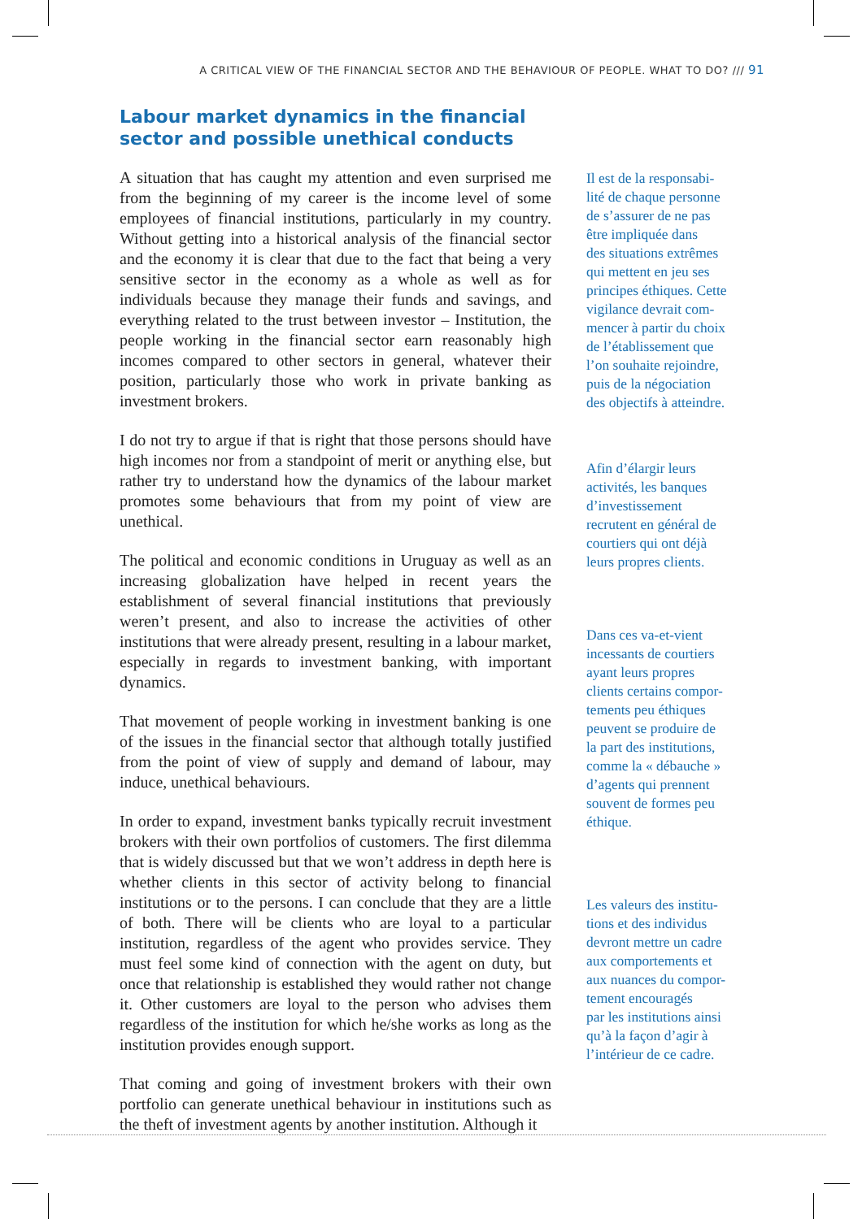A CRITICAL VIEW OF THE FINANCIAL SECTOR AND THE BEHAVIOUR OF PEOPLE. WHAT TO DO? /// 91
Labour market dynamics in the financial
sector and possible unethical conducts
A situation that has caught my attention and even surprised me from the beginning of my career is the income level of some employees of financial institutions, particularly in my country. Without getting into a historical analysis of the financial sector and the economy it is clear that due to the fact that being a very sensitive sector in the economy as a whole as well as for individuals because they manage their funds and savings, and everything related to the trust between investor – Institution, the people working in the financial sector earn reasonably high incomes compared to other sectors in general, whatever their position, particularly those who work in private banking as investment brokers.
I do not try to argue if that is right that those persons should have high incomes nor from a standpoint of merit or anything else, but rather try to understand how the dynamics of the labour market promotes some behaviours that from my point of view are unethical.
The political and economic conditions in Uruguay as well as an increasing globalization have helped in recent years the establishment of several financial institutions that previously weren’t present, and also to increase the activities of other institutions that were already present, resulting in a labour market, especially in regards to investment banking, with important dynamics.
That movement of people working in investment banking is one of the issues in the financial sector that although totally justified from the point of view of supply and demand of labour, may induce, unethical behaviours.
In order to expand, investment banks typically recruit investment brokers with their own portfolios of customers. The first dilemma that is widely discussed but that we won’t address in depth here is whether clients in this sector of activity belong to financial institutions or to the persons. I can conclude that they are a little of both. There will be clients who are loyal to a particular institution, regardless of the agent who provides service. They must feel some kind of connection with the agent on duty, but once that relationship is established they would rather not change it. Other customers are loyal to the person who advises them regardless of the institution for which he/she works as long as the institution provides enough support.
That coming and going of investment brokers with their own portfolio can generate unethical behaviour in institutions such as the theft of investment agents by another institution. Although it
Il est de la responsabi-
lité de chaque personne
de s’assurer de ne pas
être impliquée dans
des situations extrêmes
qui mettent en jeu ses
principes éthiques. Cette
vigilance devrait com-
mencer à partir du choix
de l’établissement que
l’on souhaite rejoindre,
puis de la négociation
des objectifs à atteindre.
Afin d’élargir leurs
activités, les banques
d’investissement
recrutent en général de
courtiers qui ont déjà
leurs propres clients.
Dans ces va-et-vient
incessants de courtiers
ayant leurs propres
clients certains compor-
tements peu éthiques
peuvent se produire de
la part des institutions,
comme la « débauche »
d’agents qui prennent
souvent de formes peu
éthique.
Les valeurs des institu-
tions et des individus
devront mettre un cadre
aux comportements et
aux nuances du compor-
tement encouragés
par les institutions ainsi
qu’à la façon d’agir à
l’intérieur de ce cadre.